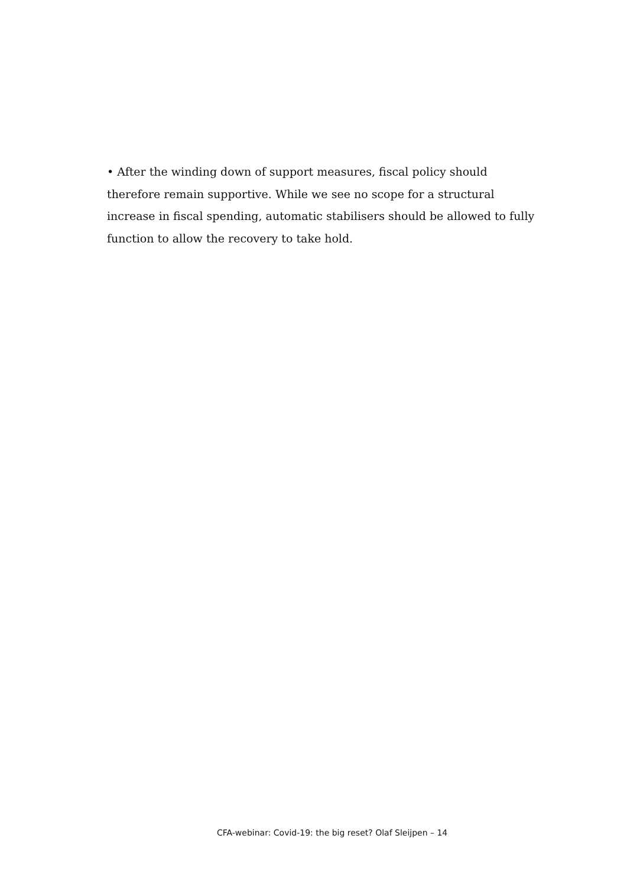• After the winding down of support measures, fiscal policy should therefore remain supportive. While we see no scope for a structural increase in fiscal spending, automatic stabilisers should be allowed to fully function to allow the recovery to take hold.
CFA-webinar: Covid-19: the big reset? Olaf Sleijpen – 14